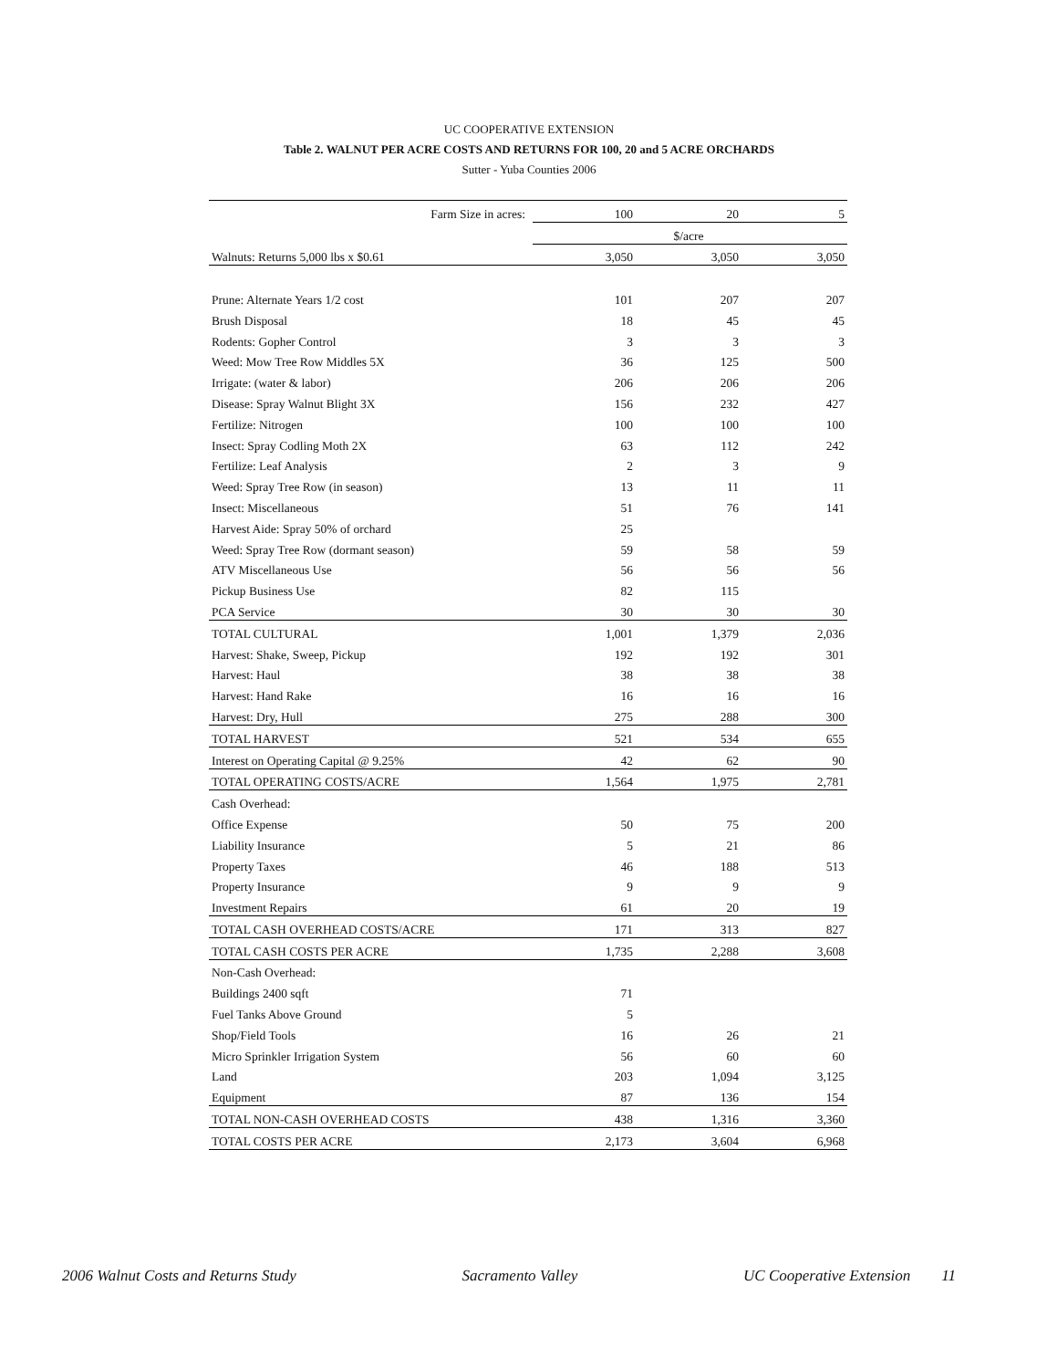UC COOPERATIVE EXTENSION
Table 2. WALNUT PER ACRE COSTS AND RETURNS FOR 100, 20 and 5 ACRE ORCHARDS
Sutter - Yuba Counties 2006
| Farm Size in acres: | 100 | 20 | 5 |
| | | $/acre | |
| Walnuts: Returns 5,000 lbs x $0.61 | 3,050 | 3,050 | 3,050 |
| Prune: Alternate Years 1/2 cost | 101 | 207 | 207 |
| Brush Disposal | 18 | 45 | 45 |
| Rodents: Gopher Control | 3 | 3 | 3 |
| Weed: Mow Tree Row Middles 5X | 36 | 125 | 500 |
| Irrigate: (water & labor) | 206 | 206 | 206 |
| Disease: Spray Walnut Blight 3X | 156 | 232 | 427 |
| Fertilize: Nitrogen | 100 | 100 | 100 |
| Insect: Spray Codling Moth 2X | 63 | 112 | 242 |
| Fertilize: Leaf Analysis | 2 | 3 | 9 |
| Weed: Spray Tree Row (in season) | 13 | 11 | 11 |
| Insect: Miscellaneous | 51 | 76 | 141 |
| Harvest Aide: Spray 50% of orchard | 25 | | |
| Weed: Spray Tree Row (dormant season) | 59 | 58 | 59 |
| ATV Miscellaneous Use | 56 | 56 | 56 |
| Pickup Business Use | 82 | 115 | |
| PCA Service | 30 | 30 | 30 |
| TOTAL CULTURAL | 1,001 | 1,379 | 2,036 |
| Harvest: Shake, Sweep, Pickup | 192 | 192 | 301 |
| Harvest: Haul | 38 | 38 | 38 |
| Harvest: Hand Rake | 16 | 16 | 16 |
| Harvest: Dry, Hull | 275 | 288 | 300 |
| TOTAL HARVEST | 521 | 534 | 655 |
| Interest on Operating Capital @ 9.25% | 42 | 62 | 90 |
| TOTAL OPERATING COSTS/ACRE | 1,564 | 1,975 | 2,781 |
| Cash Overhead: | | | |
| Office Expense | 50 | 75 | 200 |
| Liability Insurance | 5 | 21 | 86 |
| Property Taxes | 46 | 188 | 513 |
| Property Insurance | 9 | 9 | 9 |
| Investment Repairs | 61 | 20 | 19 |
| TOTAL CASH OVERHEAD COSTS/ACRE | 171 | 313 | 827 |
| TOTAL CASH COSTS PER ACRE | 1,735 | 2,288 | 3,608 |
| Non-Cash Overhead: | | | |
| Buildings 2400 sqft | 71 | | |
| Fuel Tanks Above Ground | 5 | | |
| Shop/Field Tools | 16 | 26 | 21 |
| Micro Sprinkler Irrigation System | 56 | 60 | 60 |
| Land | 203 | 1,094 | 3,125 |
| Equipment | 87 | 136 | 154 |
| TOTAL NON-CASH OVERHEAD COSTS | 438 | 1,316 | 3,360 |
| TOTAL COSTS PER ACRE | 2,173 | 3,604 | 6,968 |
2006 Walnut Costs and Returns Study Sacramento Valley UC Cooperative Extension 11